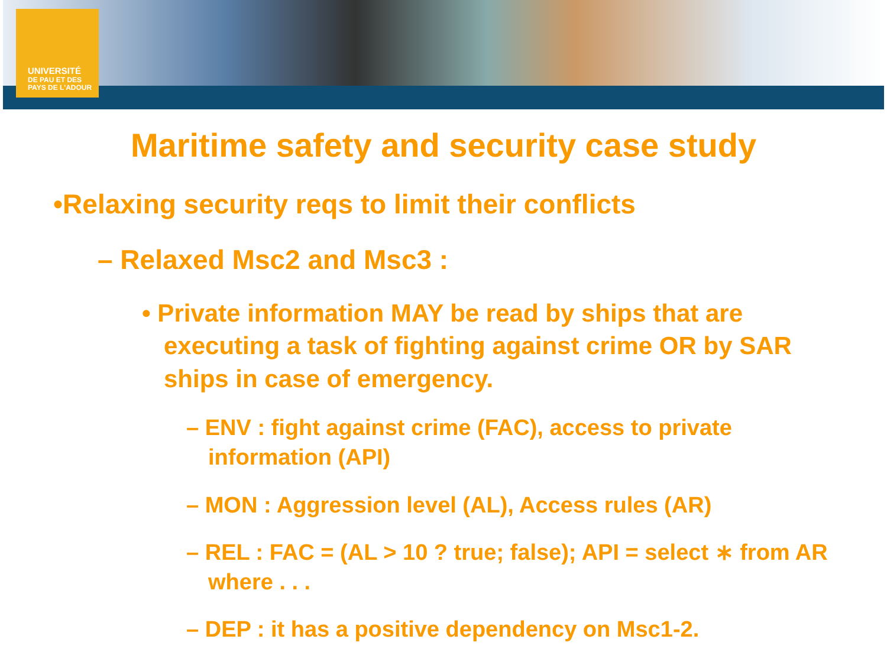UNIVERSITÉ
DE PAU ET DES
PAYS DE L'ADOUR
Maritime safety and security case study
•Relaxing security reqs to limit their conflicts
– Relaxed Msc2 and Msc3 :
• Private information MAY be read by ships that are executing a task of fighting against crime OR by SAR ships in case of emergency.
– ENV : fight against crime (FAC), access to private information (API)
– MON : Aggression level (AL), Access rules (AR)
– REL : FAC = (AL > 10 ? true; false); API = select ∗ from AR where . . .
– DEP : it has a positive dependency on Msc1-2.